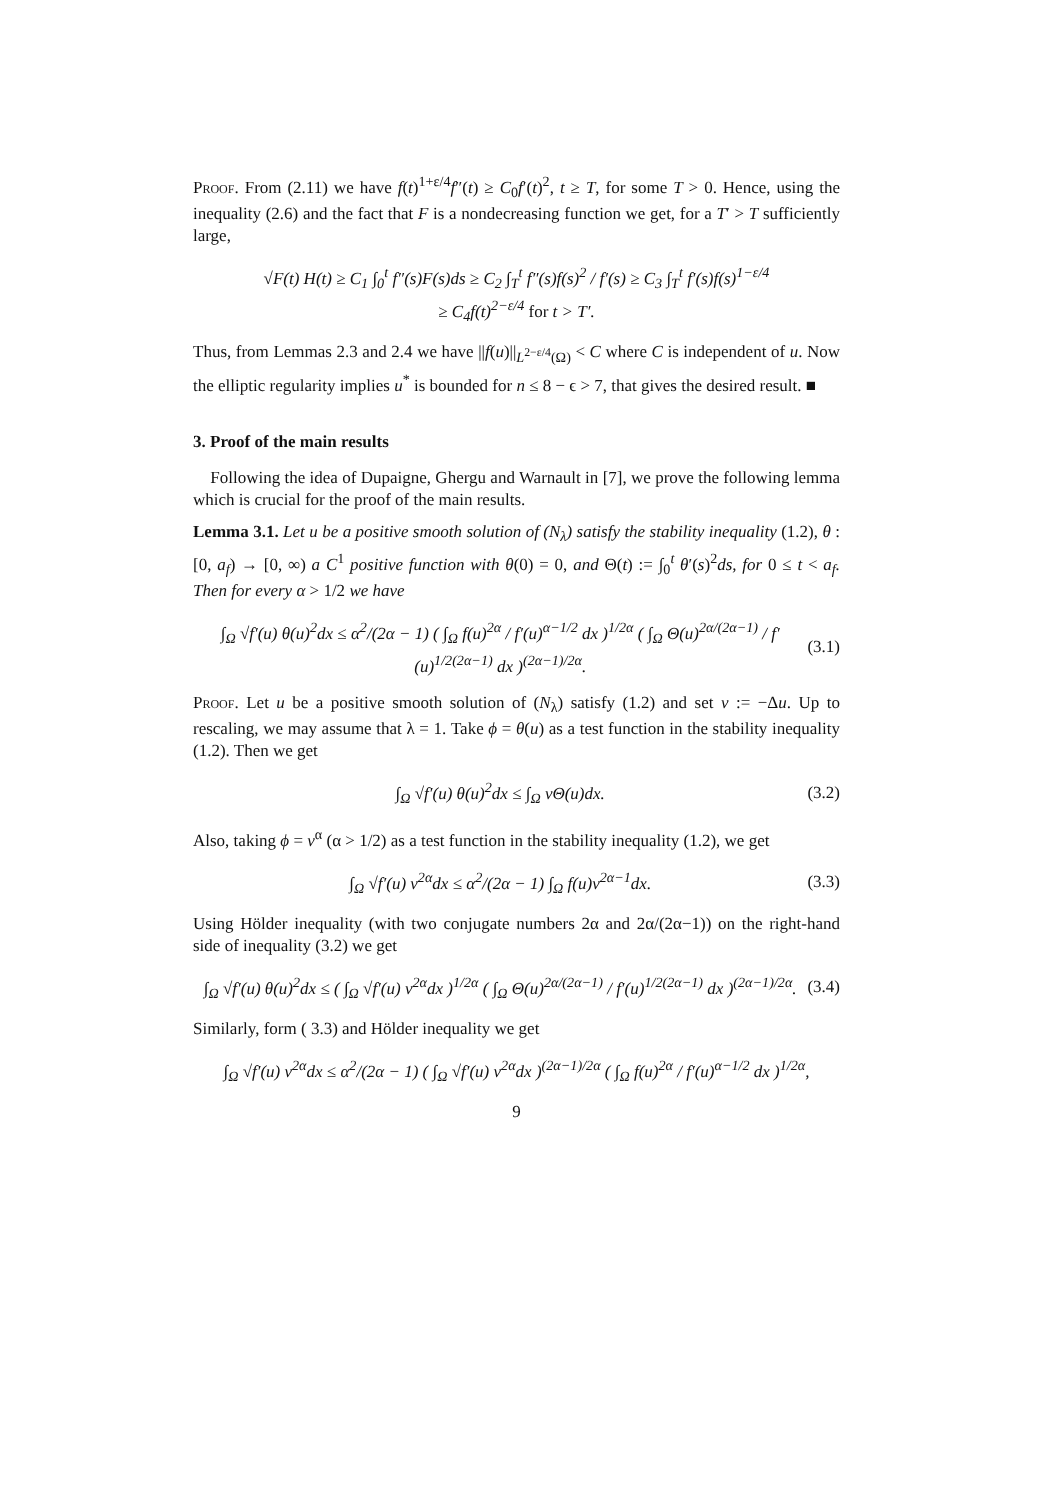Proof. From (2.11) we have f(t)<sup>1+ε/4</sup>f″(t) ≥ C<sub>0</sub>f′(t)<sup>2</sup>, t ≥ T, for some T > 0. Hence, using the inequality (2.6) and the fact that F is a nondecreasing function we get, for a T′ > T sufficiently large,
√F(t) H(t) ≥ C<sub>1</sub> ∫<sub>0</sub><sup>t</sup> f″(s)F(s)ds ≥ C<sub>2</sub> ∫<sub>T</sub><sup>t</sup> f″(s)f(s)<sup>2</sup> / f′(s) ≥ C<sub>3</sub> ∫<sub>T</sub><sup>t</sup> f′(s)f(s)<sup>1−ε/4</sup>
≥ C<sub>4</sub>f(t)<sup>2−ε/4</sup> for t > T′.
Thus, from Lemmas 2.3 and 2.4 we have ||f(u)||<sub>L<sup>2−ε/4</sup>(Ω)</sub> < C where C is independent of u. Now the elliptic regularity implies u<sup>*</sup> is bounded for n ≤ 8 − ϵ > 7, that gives the desired result. ■
3. Proof of the main results
Following the idea of Dupaigne, Ghergu and Warnault in [7], we prove the following lemma which is crucial for the proof of the main results.
Lemma 3.1. Let u be a positive smooth solution of (N<sub>λ</sub>) satisfy the stability inequality (1.2), θ : [0, a<sub>f</sub>) → [0, ∞) a C<sup>1</sup> positive function with θ(0) = 0, and Θ(t) := ∫<sub>0</sub><sup>t</sup> θ′(s)<sup>2</sup>ds, for 0 ≤ t < a<sub>f</sub>. Then for every α > 1/2 we have
∫<sub>Ω</sub> √f′(u) θ(u)<sup>2</sup>dx ≤ α<sup>2</sup>/(2α − 1) ( ∫<sub>Ω</sub> f(u)<sup>2α</sup> / f′(u)<sup>α−1/2</sup> dx )<sup>1/2α</sup> ( ∫<sub>Ω</sub> Θ(u)<sup>2α/(2α−1)</sup> / f′(u)<sup>1/2(2α−1)</sup> dx )<sup>(2α−1)/2α</sup>.
(3.1)
Proof. Let u be a positive smooth solution of (N<sub>λ</sub>) satisfy (1.2) and set v := −Δu. Up to rescaling, we may assume that λ = 1. Take ϕ = θ(u) as a test function in the stability inequality (1.2). Then we get
∫<sub>Ω</sub> √f′(u) θ(u)<sup>2</sup>dx ≤ ∫<sub>Ω</sub> vΘ(u)dx.
(3.2)
Also, taking ϕ = v<sup>α</sup> (α > 1/2) as a test function in the stability inequality (1.2), we get
∫<sub>Ω</sub> √f′(u) v<sup>2α</sup>dx ≤ α<sup>2</sup>/(2α − 1) ∫<sub>Ω</sub> f(u)v<sup>2α−1</sup>dx.
(3.3)
Using Hölder inequality (with two conjugate numbers 2α and 2α/(2α−1)) on the right-hand side of inequality (3.2) we get
∫<sub>Ω</sub> √f′(u) θ(u)<sup>2</sup>dx ≤ ( ∫<sub>Ω</sub> √f′(u) v<sup>2α</sup>dx )<sup>1/2α</sup> ( ∫<sub>Ω</sub> Θ(u)<sup>2α/(2α−1)</sup> / f′(u)<sup>1/2(2α−1)</sup> dx )<sup>(2α−1)/2α</sup>.
(3.4)
Similarly, form ( 3.3) and Hölder inequality we get
∫<sub>Ω</sub> √f′(u) v<sup>2α</sup>dx ≤ α<sup>2</sup>/(2α − 1) ( ∫<sub>Ω</sub> √f′(u) v<sup>2α</sup>dx )<sup>(2α−1)/2α</sup> ( ∫<sub>Ω</sub> f(u)<sup>2α</sup> / f′(u)<sup>α−1/2</sup> dx )<sup>1/2α</sup>,
9